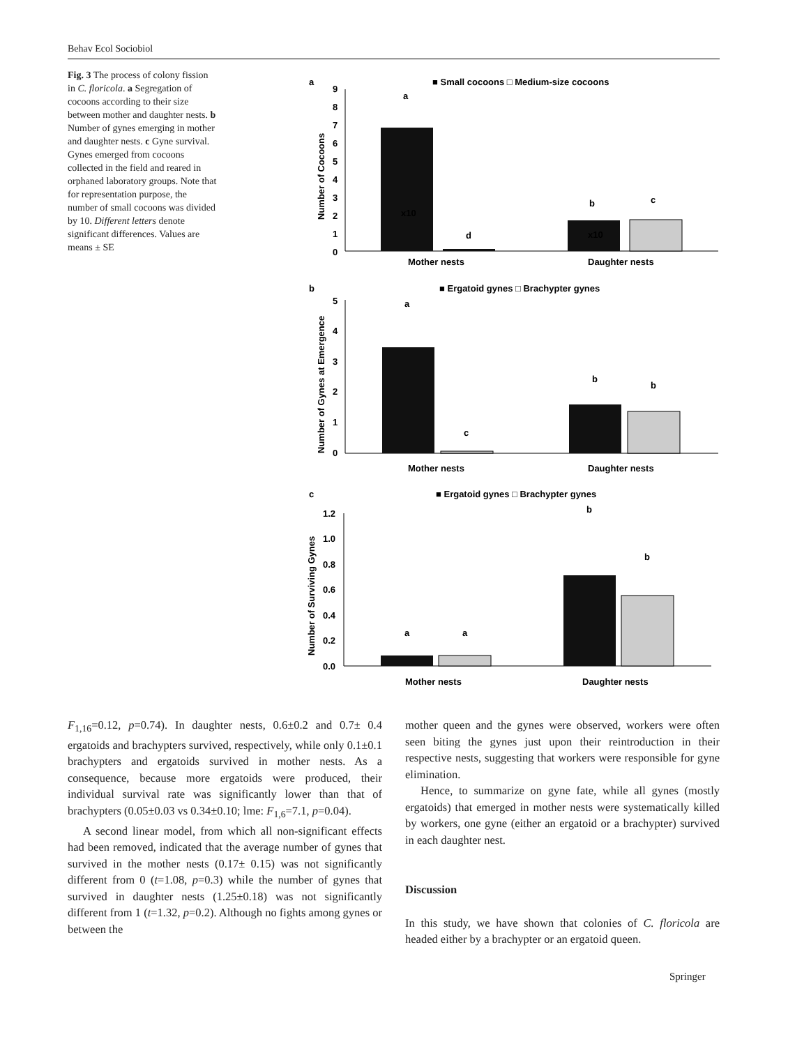Behav Ecol Sociobiol
Fig. 3 The process of colony fission in C. floricola. a Segregation of cocoons according to their size between mother and daughter nests. b Number of gynes emerging in mother and daughter nests. c Gyne survival. Gynes emerged from cocoons collected in the field and reared in orphaned laboratory groups. Note that for representation purpose, the number of small cocoons was divided by 10. Different letters denote significant differences. Values are means ± SE
a
■ Small cocoons □ Medium-size cocoons
9
8
7
6
5
4
3
2
1
0
Number of Cocoons
a
d
b
c
x10
x10
Mother nests
Daughter nests
b
■ Ergatoid gynes □ Brachypter gynes
5
4
3
2
1
0
Number of Gynes at Emergence
a
c
b
b
Mother nests
Daughter nests
c
■ Ergatoid gynes □ Brachypter gynes
1.2
1.0
0.8
0.6
0.4
0.2
0.0
Number of Surviving Gynes
a
a
b
b
Mother nests
Daughter nests
F<sub>1,16</sub>=0.12, p=0.74). In daughter nests, 0.6±0.2 and 0.7± 0.4 ergatoids and brachypters survived, respectively, while only 0.1±0.1 brachypters and ergatoids survived in mother nests. As a consequence, because more ergatoids were produced, their individual survival rate was significantly lower than that of brachypters (0.05±0.03 vs 0.34±0.10; lme: F<sub>1,6</sub>=7.1, p=0.04).
A second linear model, from which all non-significant effects had been removed, indicated that the average number of gynes that survived in the mother nests (0.17± 0.15) was not significantly different from 0 (t=1.08, p=0.3) while the number of gynes that survived in daughter nests (1.25±0.18) was not significantly different from 1 (t=1.32, p=0.2). Although no fights among gynes or between the
mother queen and the gynes were observed, workers were often seen biting the gynes just upon their reintroduction in their respective nests, suggesting that workers were responsible for gyne elimination.
Hence, to summarize on gyne fate, while all gynes (mostly ergatoids) that emerged in mother nests were systematically killed by workers, one gyne (either an ergatoid or a brachypter) survived in each daughter nest.
Discussion
In this study, we have shown that colonies of C. floricola are headed either by a brachypter or an ergatoid queen.
Springer